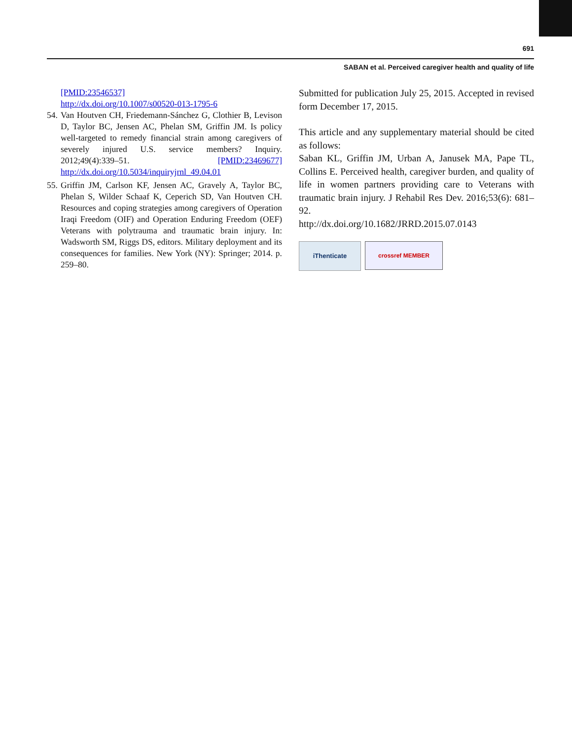691
SABAN et al. Perceived caregiver health and quality of life
[PMID:23546537]
http://dx.doi.org/10.1007/s00520-013-1795-6
54. Van Houtven CH, Friedemann-Sánchez G, Clothier B, Levison D, Taylor BC, Jensen AC, Phelan SM, Griffin JM. Is policy well-targeted to remedy financial strain among caregivers of severely injured U.S. service members? Inquiry. 2012;49(4):339–51. [PMID:23469677] http://dx.doi.org/10.5034/inquiryjrnl_49.04.01
55. Griffin JM, Carlson KF, Jensen AC, Gravely A, Taylor BC, Phelan S, Wilder Schaaf K, Ceperich SD, Van Houtven CH. Resources and coping strategies among caregivers of Operation Iraqi Freedom (OIF) and Operation Enduring Freedom (OEF) Veterans with polytrauma and traumatic brain injury. In: Wadsworth SM, Riggs DS, editors. Military deployment and its consequences for families. New York (NY): Springer; 2014. p. 259–80.
Submitted for publication July 25, 2015. Accepted in revised form December 17, 2015.
This article and any supplementary material should be cited as follows:
Saban KL, Griffin JM, Urban A, Janusek MA, Pape TL, Collins E. Perceived health, caregiver burden, and quality of life in women partners providing care to Veterans with traumatic brain injury. J Rehabil Res Dev. 2016;53(6): 681–92.
http://dx.doi.org/10.1682/JRRD.2015.07.0143
iThenticate
crossref MEMBER